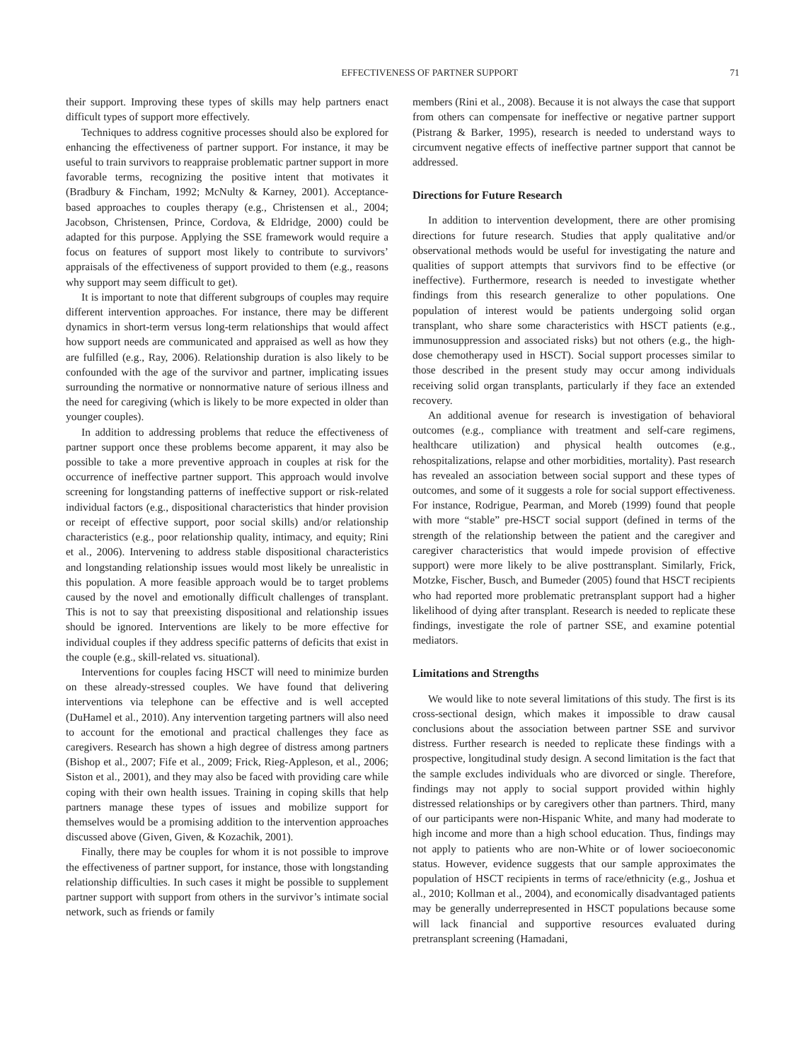EFFECTIVENESS OF PARTNER SUPPORT 71
their support. Improving these types of skills may help partners enact difficult types of support more effectively.
Techniques to address cognitive processes should also be explored for enhancing the effectiveness of partner support. For instance, it may be useful to train survivors to reappraise problematic partner support in more favorable terms, recognizing the positive intent that motivates it (Bradbury & Fincham, 1992; McNulty & Karney, 2001). Acceptance-based approaches to couples therapy (e.g., Christensen et al., 2004; Jacobson, Christensen, Prince, Cordova, & Eldridge, 2000) could be adapted for this purpose. Applying the SSE framework would require a focus on features of support most likely to contribute to survivors’ appraisals of the effectiveness of support provided to them (e.g., reasons why support may seem difficult to get).
It is important to note that different subgroups of couples may require different intervention approaches. For instance, there may be different dynamics in short-term versus long-term relationships that would affect how support needs are communicated and appraised as well as how they are fulfilled (e.g., Ray, 2006). Relationship duration is also likely to be confounded with the age of the survivor and partner, implicating issues surrounding the normative or nonnormative nature of serious illness and the need for caregiving (which is likely to be more expected in older than younger couples).
In addition to addressing problems that reduce the effectiveness of partner support once these problems become apparent, it may also be possible to take a more preventive approach in couples at risk for the occurrence of ineffective partner support. This approach would involve screening for longstanding patterns of ineffective support or risk-related individual factors (e.g., dispositional characteristics that hinder provision or receipt of effective support, poor social skills) and/or relationship characteristics (e.g., poor relationship quality, intimacy, and equity; Rini et al., 2006). Intervening to address stable dispositional characteristics and longstanding relationship issues would most likely be unrealistic in this population. A more feasible approach would be to target problems caused by the novel and emotionally difficult challenges of transplant. This is not to say that preexisting dispositional and relationship issues should be ignored. Interventions are likely to be more effective for individual couples if they address specific patterns of deficits that exist in the couple (e.g., skill-related vs. situational).
Interventions for couples facing HSCT will need to minimize burden on these already-stressed couples. We have found that delivering interventions via telephone can be effective and is well accepted (DuHamel et al., 2010). Any intervention targeting partners will also need to account for the emotional and practical challenges they face as caregivers. Research has shown a high degree of distress among partners (Bishop et al., 2007; Fife et al., 2009; Frick, Rieg-Appleson, et al., 2006; Siston et al., 2001), and they may also be faced with providing care while coping with their own health issues. Training in coping skills that help partners manage these types of issues and mobilize support for themselves would be a promising addition to the intervention approaches discussed above (Given, Given, & Kozachik, 2001).
Finally, there may be couples for whom it is not possible to improve the effectiveness of partner support, for instance, those with longstanding relationship difficulties. In such cases it might be possible to supplement partner support with support from others in the survivor’s intimate social network, such as friends or family
members (Rini et al., 2008). Because it is not always the case that support from others can compensate for ineffective or negative partner support (Pistrang & Barker, 1995), research is needed to understand ways to circumvent negative effects of ineffective partner support that cannot be addressed.
Directions for Future Research
In addition to intervention development, there are other promising directions for future research. Studies that apply qualitative and/or observational methods would be useful for investigating the nature and qualities of support attempts that survivors find to be effective (or ineffective). Furthermore, research is needed to investigate whether findings from this research generalize to other populations. One population of interest would be patients undergoing solid organ transplant, who share some characteristics with HSCT patients (e.g., immunosuppression and associated risks) but not others (e.g., the high-dose chemotherapy used in HSCT). Social support processes similar to those described in the present study may occur among individuals receiving solid organ transplants, particularly if they face an extended recovery.
An additional avenue for research is investigation of behavioral outcomes (e.g., compliance with treatment and self-care regimens, healthcare utilization) and physical health outcomes (e.g., rehospitalizations, relapse and other morbidities, mortality). Past research has revealed an association between social support and these types of outcomes, and some of it suggests a role for social support effectiveness. For instance, Rodrigue, Pearman, and Moreb (1999) found that people with more “stable” pre-HSCT social support (defined in terms of the strength of the relationship between the patient and the caregiver and caregiver characteristics that would impede provision of effective support) were more likely to be alive posttransplant. Similarly, Frick, Motzke, Fischer, Busch, and Bumeder (2005) found that HSCT recipients who had reported more problematic pretransplant support had a higher likelihood of dying after transplant. Research is needed to replicate these findings, investigate the role of partner SSE, and examine potential mediators.
Limitations and Strengths
We would like to note several limitations of this study. The first is its cross-sectional design, which makes it impossible to draw causal conclusions about the association between partner SSE and survivor distress. Further research is needed to replicate these findings with a prospective, longitudinal study design. A second limitation is the fact that the sample excludes individuals who are divorced or single. Therefore, findings may not apply to social support provided within highly distressed relationships or by caregivers other than partners. Third, many of our participants were non-Hispanic White, and many had moderate to high income and more than a high school education. Thus, findings may not apply to patients who are non-White or of lower socioeconomic status. However, evidence suggests that our sample approximates the population of HSCT recipients in terms of race/ethnicity (e.g., Joshua et al., 2010; Kollman et al., 2004), and economically disadvantaged patients may be generally underrepresented in HSCT populations because some will lack financial and supportive resources evaluated during pretransplant screening (Hamadani,